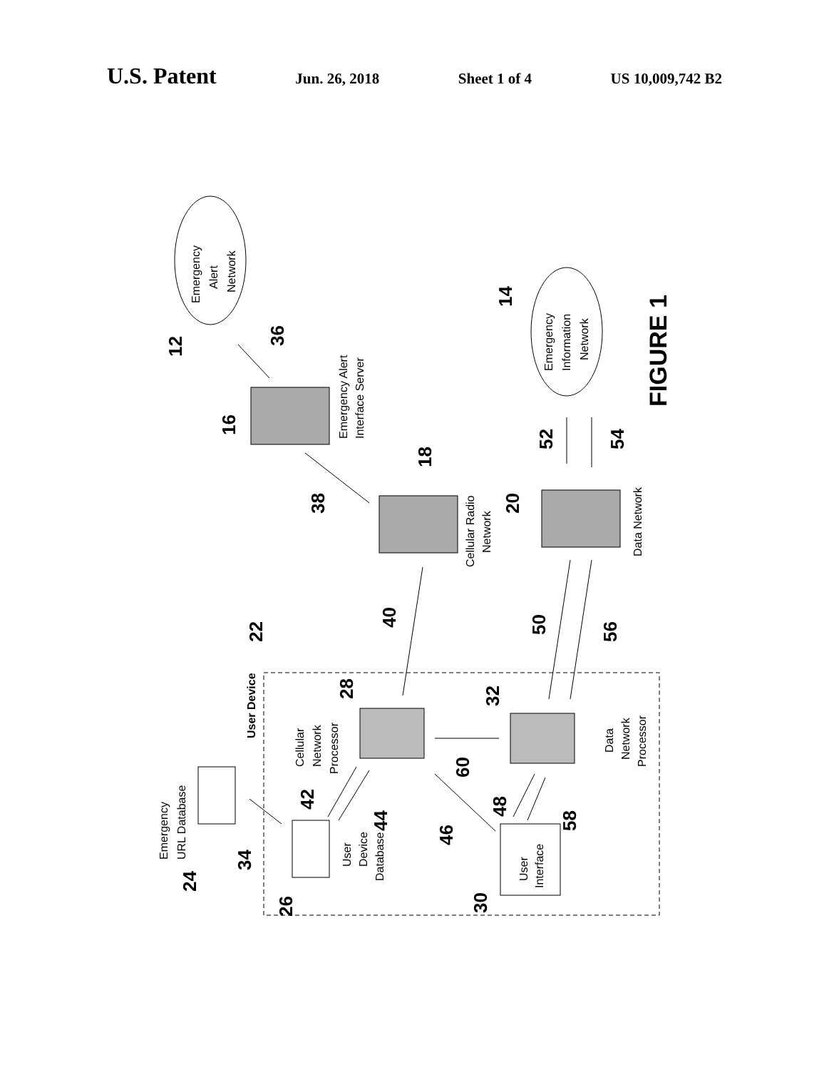U.S. Patent Jun. 26, 2018 Sheet 1 of 4 US 10,009,742 B2
Emergency
Alert
Network
Emergency
Information
Network
Emergency Alert
Interface Server
Cellular Radio
Network
Data Network
User Device
Cellular
Network
Processor
Data
Network
Processor
Emergency
URL Database
User
Device
Database
User
Interface
FIGURE 1
12
36
16
18
38
14
52
54
20
40
50
56
22
28
32
60
42
44
46
48
58
34
24
26
30